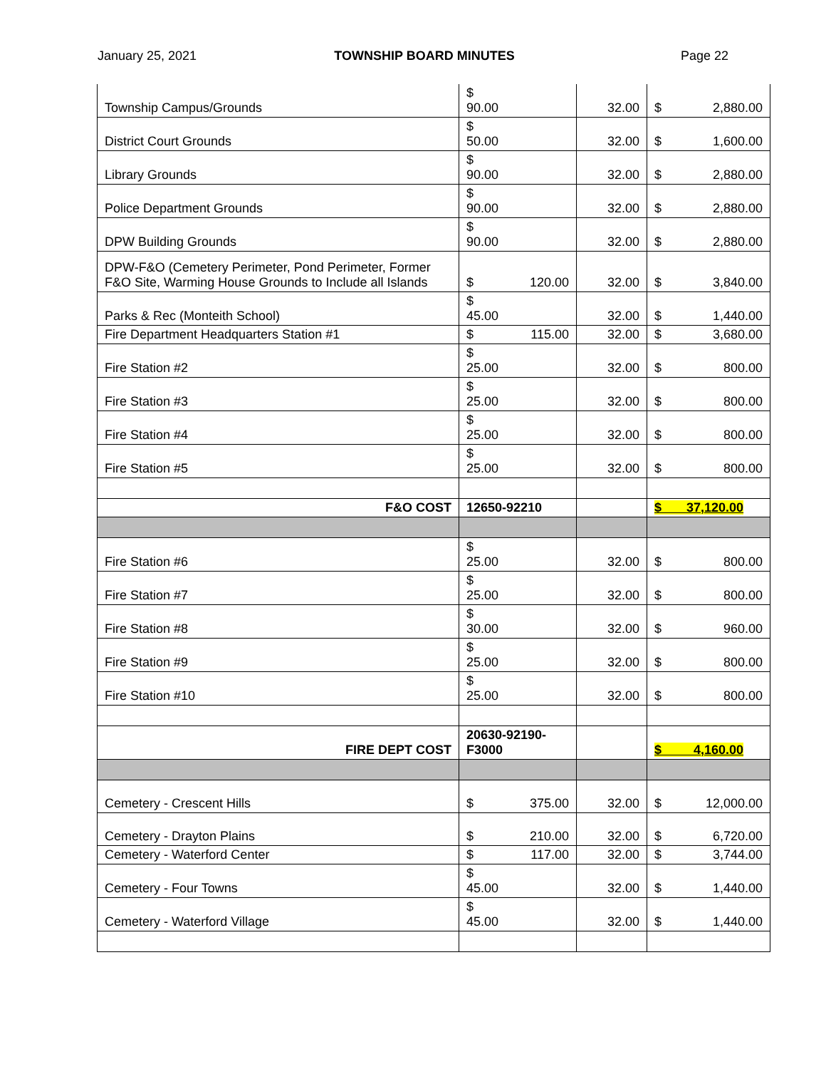January 25, 2021 TOWNSHIP BOARD MINUTES Page 22
| Township Campus/Grounds | $ 90.00 | 32.00 | $ 2,880.00 |
| District Court Grounds | $ 50.00 | 32.00 | $ 1,600.00 |
| Library Grounds | $ 90.00 | 32.00 | $ 2,880.00 |
| Police Department Grounds | $ 90.00 | 32.00 | $ 2,880.00 |
| DPW Building Grounds | $ 90.00 | 32.00 | $ 2,880.00 |
| DPW-F&O (Cemetery Perimeter, Pond Perimeter, Former F&O Site, Warming House Grounds to Include all Islands | $ 120.00 | 32.00 | $ 3,840.00 |
| Parks & Rec (Monteith School) | $ 45.00 | 32.00 | $ 1,440.00 |
| Fire Department Headquarters Station #1 | $ 115.00 | 32.00 | $ 3,680.00 |
| Fire Station #2 | $ 25.00 | 32.00 | $ 800.00 |
| Fire Station #3 | $ 25.00 | 32.00 | $ 800.00 |
| Fire Station #4 | $ 25.00 | 32.00 | $ 800.00 |
| Fire Station #5 | $ 25.00 | 32.00 | $ 800.00 |
| F&O COST | 12650-92210 | | $ 37,120.00 |
| Fire Station #6 | $ 25.00 | 32.00 | $ 800.00 |
| Fire Station #7 | $ 25.00 | 32.00 | $ 800.00 |
| Fire Station #8 | $ 30.00 | 32.00 | $ 960.00 |
| Fire Station #9 | $ 25.00 | 32.00 | $ 800.00 |
| Fire Station #10 | $ 25.00 | 32.00 | $ 800.00 |
| FIRE DEPT COST | 20630-92190- F3000 | | $ 4,160.00 |
| Cemetery - Crescent Hills | $ 375.00 | 32.00 | $ 12,000.00 |
| Cemetery - Drayton Plains | $ 210.00 | 32.00 | $ 6,720.00 |
| Cemetery - Waterford Center | $ 117.00 | 32.00 | $ 3,744.00 |
| Cemetery - Four Towns | $ 45.00 | 32.00 | $ 1,440.00 |
| Cemetery - Waterford Village | $ 45.00 | 32.00 | $ 1,440.00 |